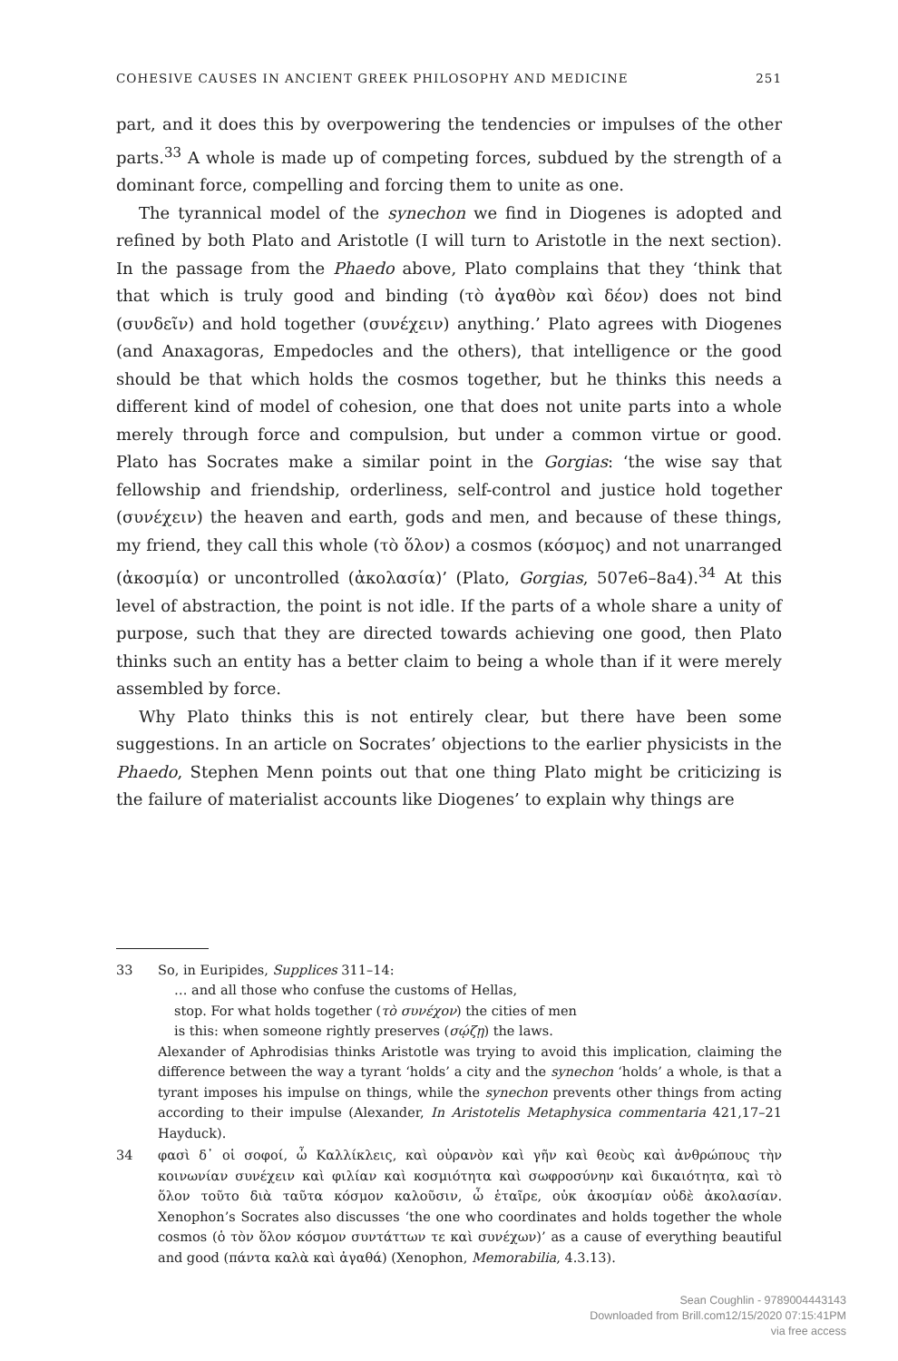COHESIVE CAUSES IN ANCIENT GREEK PHILOSOPHY AND MEDICINE 251
part, and it does this by overpowering the tendencies or impulses of the other parts.<sup>33</sup> A whole is made up of competing forces, subdued by the strength of a dominant force, compelling and forcing them to unite as one.
The tyrannical model of the synechon we find in Diogenes is adopted and refined by both Plato and Aristotle (I will turn to Aristotle in the next section). In the passage from the Phaedo above, Plato complains that they ‘think that that which is truly good and binding (τὸ ἀγαθὸν καὶ δέον) does not bind (συνδεῖν) and hold together (συνέχειν) anything.’ Plato agrees with Diogenes (and Anaxagoras, Empedocles and the others), that intelligence or the good should be that which holds the cosmos together, but he thinks this needs a different kind of model of cohesion, one that does not unite parts into a whole merely through force and compulsion, but under a common virtue or good. Plato has Socrates make a similar point in the Gorgias: ‘the wise say that fellowship and friendship, orderliness, self-control and justice hold together (συνέχειν) the heaven and earth, gods and men, and because of these things, my friend, they call this whole (τὸ ὅλον) a cosmos (κόσμος) and not unarranged (ἀκοσμία) or uncontrolled (ἀκολασία)’ (Plato, Gorgias, 507e6–8a4).<sup>34</sup> At this level of abstraction, the point is not idle. If the parts of a whole share a unity of purpose, such that they are directed towards achieving one good, then Plato thinks such an entity has a better claim to being a whole than if it were merely assembled by force.
Why Plato thinks this is not entirely clear, but there have been some suggestions. In an article on Socrates’ objections to the earlier physicists in the Phaedo, Stephen Menn points out that one thing Plato might be criticizing is the failure of materialist accounts like Diogenes’ to explain why things are
33
So, in Euripides, Supplices 311–14:
… and all those who confuse the customs of Hellas,
stop. For what holds together (τὸ συνέχον) the cities of men
is this: when someone rightly preserves (σῴζῃ) the laws.
Alexander of Aphrodisias thinks Aristotle was trying to avoid this implication, claiming the difference between the way a tyrant ‘holds’ a city and the synechon ‘holds’ a whole, is that a tyrant imposes his impulse on things, while the synechon prevents other things from acting according to their impulse (Alexander, In Aristotelis Metaphysica commentaria 421,17–21 Hayduck).
34
φασὶ δ᾽ οἱ σοφοί, ὦ Καλλίκλεις, καὶ οὐρανὸν καὶ γῆν καὶ θεοὺς καὶ ἀνθρώπους τὴν κοινωνίαν συνέχειν καὶ φιλίαν καὶ κοσμιότητα καὶ σωφροσύνην καὶ δικαιότητα, καὶ τὸ ὅλον τοῦτο διὰ ταῦτα κόσμον καλοῦσιν, ὦ ἑταῖρε, οὐκ ἀκοσμίαν οὐδὲ ἀκολασίαν. Xenophon’s Socrates also discusses ‘the one who coordinates and holds together the whole cosmos (ὁ τὸν ὅλον κόσμον συντάττων τε καὶ συνέχων)’ as a cause of everything beautiful and good (πάντα καλὰ καὶ ἀγαθά) (Xenophon, Memorabilia, 4.3.13).
Sean Coughlin - 9789004443143
Downloaded from Brill.com12/15/2020 07:15:41PM
via free access